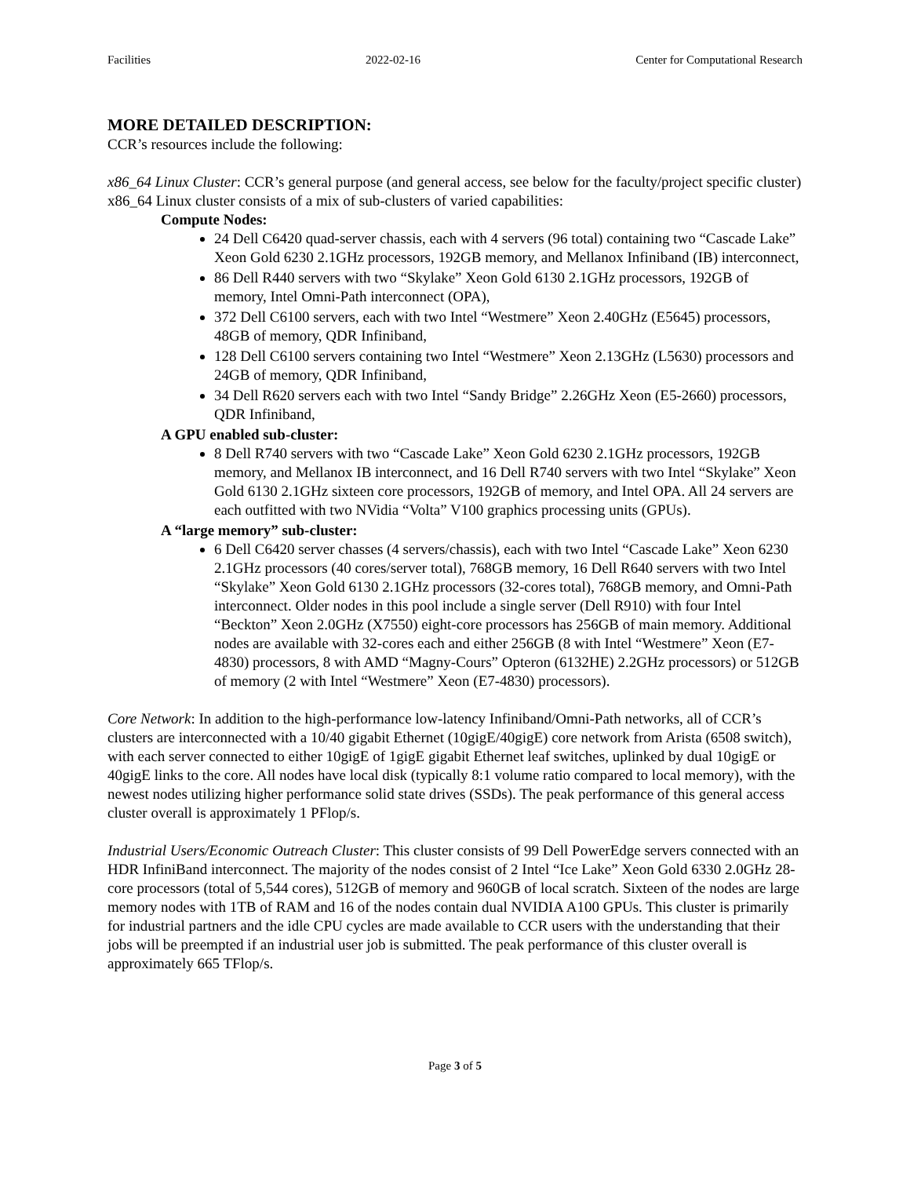Facilities 2022-02-16 Center for Computational Research
MORE DETAILED DESCRIPTION:
CCR’s resources include the following:
x86_64 Linux Cluster: CCR’s general purpose (and general access, see below for the faculty/project specific cluster) x86_64 Linux cluster consists of a mix of sub-clusters of varied capabilities:
Compute Nodes:
24 Dell C6420 quad-server chassis, each with 4 servers (96 total) containing two “Cascade Lake” Xeon Gold 6230 2.1GHz processors, 192GB memory, and Mellanox Infiniband (IB) interconnect,
86 Dell R440 servers with two “Skylake” Xeon Gold 6130 2.1GHz processors, 192GB of memory, Intel Omni-Path interconnect (OPA),
372 Dell C6100 servers, each with two Intel “Westmere” Xeon 2.40GHz (E5645) processors, 48GB of memory, QDR Infiniband,
128 Dell C6100 servers containing two Intel “Westmere” Xeon 2.13GHz (L5630) processors and 24GB of memory, QDR Infiniband,
34 Dell R620 servers each with two Intel “Sandy Bridge” 2.26GHz Xeon (E5-2660) processors, QDR Infiniband,
A GPU enabled sub-cluster:
8 Dell R740 servers with two “Cascade Lake” Xeon Gold 6230 2.1GHz processors, 192GB memory, and Mellanox IB interconnect, and 16 Dell R740 servers with two Intel “Skylake” Xeon Gold 6130 2.1GHz sixteen core processors, 192GB of memory, and Intel OPA. All 24 servers are each outfitted with two NVidia “Volta” V100 graphics processing units (GPUs).
A “large memory” sub-cluster:
6 Dell C6420 server chasses (4 servers/chassis), each with two Intel “Cascade Lake” Xeon 6230 2.1GHz processors (40 cores/server total), 768GB memory, 16 Dell R640 servers with two Intel “Skylake” Xeon Gold 6130 2.1GHz processors (32-cores total), 768GB memory, and Omni-Path interconnect. Older nodes in this pool include a single server (Dell R910) with four Intel “Beckton” Xeon 2.0GHz (X7550) eight-core processors has 256GB of main memory. Additional nodes are available with 32-cores each and either 256GB (8 with Intel “Westmere” Xeon (E7-4830) processors, 8 with AMD “Magny-Cours” Opteron (6132HE) 2.2GHz processors) or 512GB of memory (2 with Intel “Westmere” Xeon (E7-4830) processors).
Core Network: In addition to the high-performance low-latency Infiniband/Omni-Path networks, all of CCR’s clusters are interconnected with a 10/40 gigabit Ethernet (10gigE/40gigE) core network from Arista (6508 switch), with each server connected to either 10gigE of 1gigE gigabit Ethernet leaf switches, uplinked by dual 10gigE or 40gigE links to the core. All nodes have local disk (typically 8:1 volume ratio compared to local memory), with the newest nodes utilizing higher performance solid state drives (SSDs). The peak performance of this general access cluster overall is approximately 1 PFlop/s.
Industrial Users/Economic Outreach Cluster: This cluster consists of 99 Dell PowerEdge servers connected with an HDR InfiniBand interconnect. The majority of the nodes consist of 2 Intel “Ice Lake” Xeon Gold 6330 2.0GHz 28-core processors (total of 5,544 cores), 512GB of memory and 960GB of local scratch. Sixteen of the nodes are large memory nodes with 1TB of RAM and 16 of the nodes contain dual NVIDIA A100 GPUs. This cluster is primarily for industrial partners and the idle CPU cycles are made available to CCR users with the understanding that their jobs will be preempted if an industrial user job is submitted. The peak performance of this cluster overall is approximately 665 TFlop/s.
Page 3 of 5